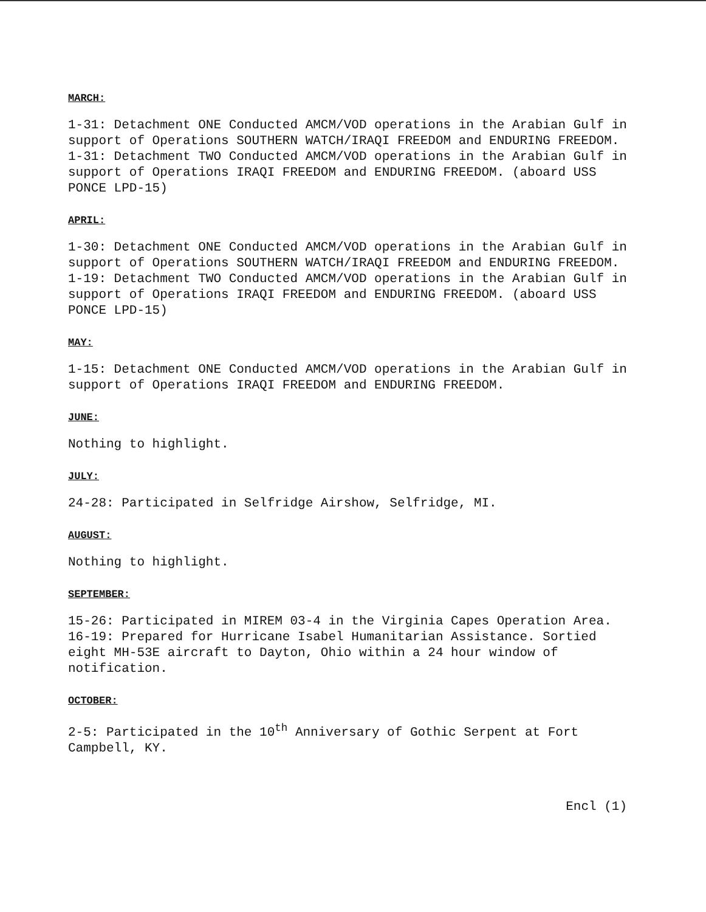MARCH:
1-31: Detachment ONE Conducted AMCM/VOD operations in the Arabian Gulf in support of Operations SOUTHERN WATCH/IRAQI FREEDOM and ENDURING FREEDOM.
1-31: Detachment TWO Conducted AMCM/VOD operations in the Arabian Gulf in support of Operations IRAQI FREEDOM and ENDURING FREEDOM. (aboard USS PONCE LPD-15)
APRIL:
1-30: Detachment ONE Conducted AMCM/VOD operations in the Arabian Gulf in support of Operations SOUTHERN WATCH/IRAQI FREEDOM and ENDURING FREEDOM.
1-19: Detachment TWO Conducted AMCM/VOD operations in the Arabian Gulf in support of Operations IRAQI FREEDOM and ENDURING FREEDOM. (aboard USS PONCE LPD-15)
MAY:
1-15: Detachment ONE Conducted AMCM/VOD operations in the Arabian Gulf in support of Operations IRAQI FREEDOM and ENDURING FREEDOM.
JUNE:
Nothing to highlight.
JULY:
24-28: Participated in Selfridge Airshow, Selfridge, MI.
AUGUST:
Nothing to highlight.
SEPTEMBER:
15-26: Participated in MIREM 03-4 in the Virginia Capes Operation Area.
16-19: Prepared for Hurricane Isabel Humanitarian Assistance. Sortied eight MH-53E aircraft to Dayton, Ohio within a 24 hour window of notification.
OCTOBER:
2-5: Participated in the 10<sup>th</sup> Anniversary of Gothic Serpent at Fort Campbell, KY.
Encl (1)